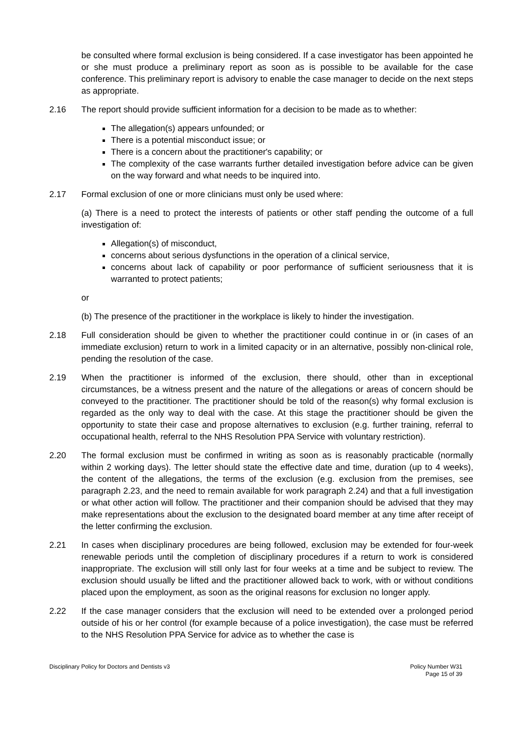be consulted where formal exclusion is being considered. If a case investigator has been appointed he or she must produce a preliminary report as soon as is possible to be available for the case conference. This preliminary report is advisory to enable the case manager to decide on the next steps as appropriate.
2.16 The report should provide sufficient information for a decision to be made as to whether:
The allegation(s) appears unfounded; or
There is a potential misconduct issue; or
There is a concern about the practitioner's capability; or
The complexity of the case warrants further detailed investigation before advice can be given on the way forward and what needs to be inquired into.
2.17 Formal exclusion of one or more clinicians must only be used where:
(a) There is a need to protect the interests of patients or other staff pending the outcome of a full investigation of:
Allegation(s) of misconduct,
concerns about serious dysfunctions in the operation of a clinical service,
concerns about lack of capability or poor performance of sufficient seriousness that it is warranted to protect patients;
or
(b) The presence of the practitioner in the workplace is likely to hinder the investigation.
2.18 Full consideration should be given to whether the practitioner could continue in or (in cases of an immediate exclusion) return to work in a limited capacity or in an alternative, possibly non-clinical role, pending the resolution of the case.
2.19 When the practitioner is informed of the exclusion, there should, other than in exceptional circumstances, be a witness present and the nature of the allegations or areas of concern should be conveyed to the practitioner. The practitioner should be told of the reason(s) why formal exclusion is regarded as the only way to deal with the case. At this stage the practitioner should be given the opportunity to state their case and propose alternatives to exclusion (e.g. further training, referral to occupational health, referral to the NHS Resolution PPA Service with voluntary restriction).
2.20 The formal exclusion must be confirmed in writing as soon as is reasonably practicable (normally within 2 working days). The letter should state the effective date and time, duration (up to 4 weeks), the content of the allegations, the terms of the exclusion (e.g. exclusion from the premises, see paragraph 2.23, and the need to remain available for work paragraph 2.24) and that a full investigation or what other action will follow. The practitioner and their companion should be advised that they may make representations about the exclusion to the designated board member at any time after receipt of the letter confirming the exclusion.
2.21 In cases when disciplinary procedures are being followed, exclusion may be extended for four-week renewable periods until the completion of disciplinary procedures if a return to work is considered inappropriate. The exclusion will still only last for four weeks at a time and be subject to review. The exclusion should usually be lifted and the practitioner allowed back to work, with or without conditions placed upon the employment, as soon as the original reasons for exclusion no longer apply.
2.22 If the case manager considers that the exclusion will need to be extended over a prolonged period outside of his or her control (for example because of a police investigation), the case must be referred to the NHS Resolution PPA Service for advice as to whether the case is
Disciplinary Policy for Doctors and Dentists v3
Policy Number W31
Page 15 of 39